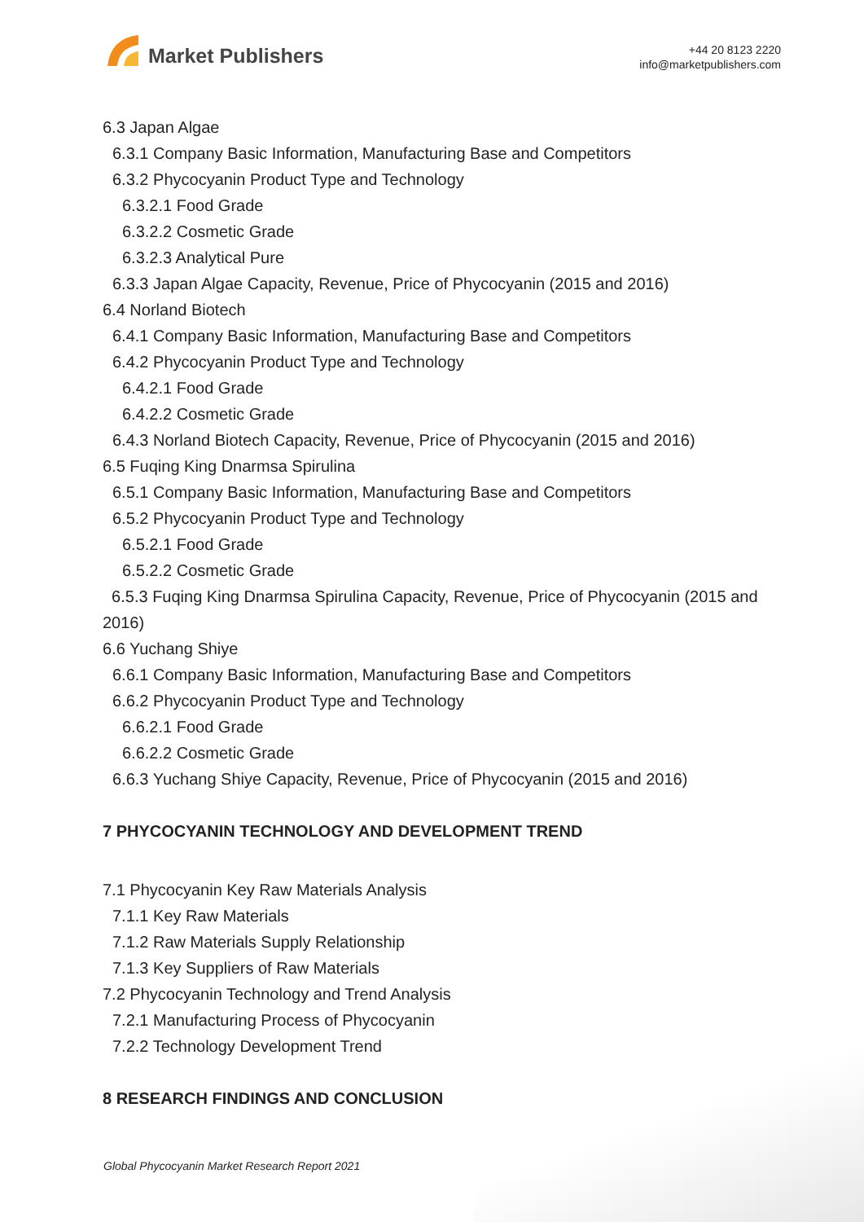Market Publishers
+44 20 8123 2220
info@marketpublishers.com
6.3 Japan Algae
6.3.1 Company Basic Information, Manufacturing Base and Competitors
6.3.2 Phycocyanin Product Type and Technology
6.3.2.1 Food Grade
6.3.2.2 Cosmetic Grade
6.3.2.3 Analytical Pure
6.3.3 Japan Algae Capacity, Revenue, Price of Phycocyanin (2015 and 2016)
6.4 Norland Biotech
6.4.1 Company Basic Information, Manufacturing Base and Competitors
6.4.2 Phycocyanin Product Type and Technology
6.4.2.1 Food Grade
6.4.2.2 Cosmetic Grade
6.4.3 Norland Biotech Capacity, Revenue, Price of Phycocyanin (2015 and 2016)
6.5 Fuqing King Dnarmsa Spirulina
6.5.1 Company Basic Information, Manufacturing Base and Competitors
6.5.2 Phycocyanin Product Type and Technology
6.5.2.1 Food Grade
6.5.2.2 Cosmetic Grade
6.5.3 Fuqing King Dnarmsa Spirulina Capacity, Revenue, Price of Phycocyanin (2015 and 2016)
6.6 Yuchang Shiye
6.6.1 Company Basic Information, Manufacturing Base and Competitors
6.6.2 Phycocyanin Product Type and Technology
6.6.2.1 Food Grade
6.6.2.2 Cosmetic Grade
6.6.3 Yuchang Shiye Capacity, Revenue, Price of Phycocyanin (2015 and 2016)
7 PHYCOCYANIN TECHNOLOGY AND DEVELOPMENT TREND
7.1 Phycocyanin Key Raw Materials Analysis
7.1.1 Key Raw Materials
7.1.2 Raw Materials Supply Relationship
7.1.3 Key Suppliers of Raw Materials
7.2 Phycocyanin Technology and Trend Analysis
7.2.1 Manufacturing Process of Phycocyanin
7.2.2 Technology Development Trend
8 RESEARCH FINDINGS AND CONCLUSION
Global Phycocyanin Market Research Report 2021